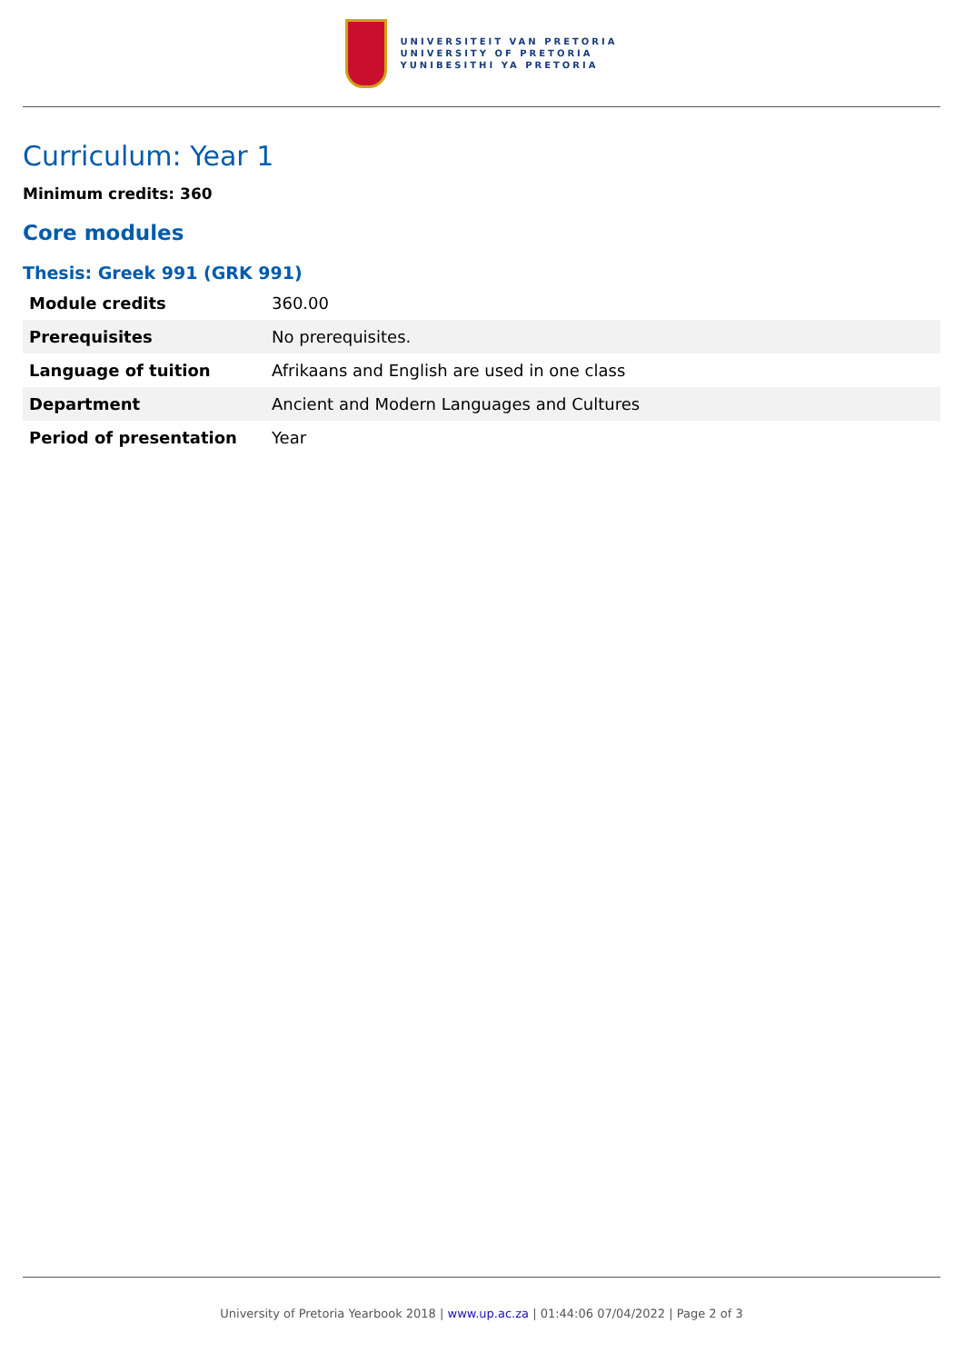UNIVERSITEIT VAN PRETORIA
UNIVERSITY OF PRETORIA
YUNIBESITHI YA PRETORIA
Curriculum: Year 1
Minimum credits: 360
Core modules
Thesis: Greek 991 (GRK 991)
| Module credits | 360.00 |
| Prerequisites | No prerequisites. |
| Language of tuition | Afrikaans and English are used in one class |
| Department | Ancient and Modern Languages and Cultures |
| Period of presentation | Year |
University of Pretoria Yearbook 2018 | www.up.ac.za | 01:44:06 07/04/2022 | Page 2 of 3